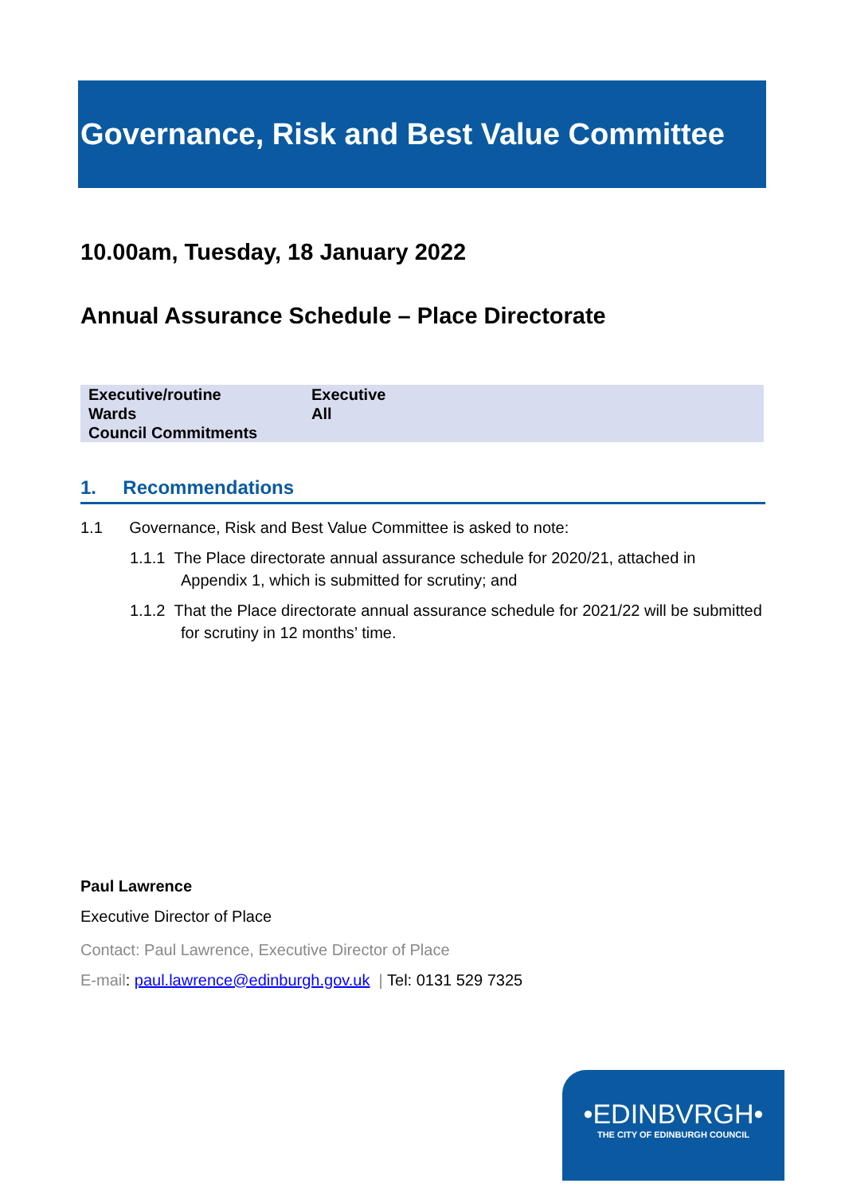Governance, Risk and Best Value Committee
10.00am, Tuesday, 18 January 2022
Annual Assurance Schedule – Place Directorate
| Executive/routine | Executive |
| Wards | All |
| Council Commitments | |
1. Recommendations
1.1 Governance, Risk and Best Value Committee is asked to note:
1.1.1 The Place directorate annual assurance schedule for 2020/21, attached in Appendix 1, which is submitted for scrutiny; and
1.1.2 That the Place directorate annual assurance schedule for 2021/22 will be submitted for scrutiny in 12 months’ time.
Paul Lawrence
Executive Director of Place
Contact: Paul Lawrence, Executive Director of Place
E-mail: paul.lawrence@edinburgh.gov.uk | Tel: 0131 529 7325
•EDINBVRGH•
THE CITY OF EDINBURGH COUNCIL